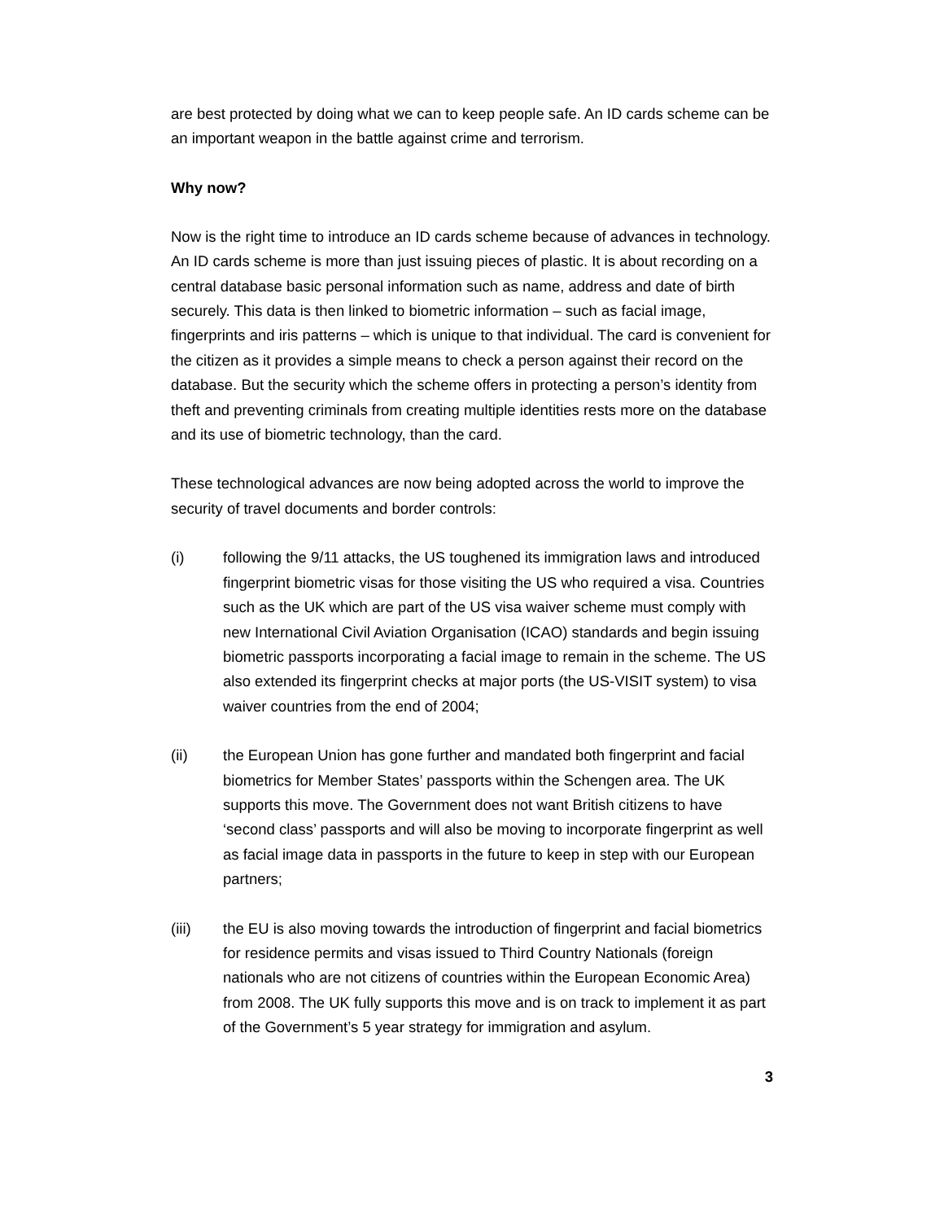are best protected by doing what we can to keep people safe. An ID cards scheme can be an important weapon in the battle against crime and terrorism.
Why now?
Now is the right time to introduce an ID cards scheme because of advances in technology. An ID cards scheme is more than just issuing pieces of plastic. It is about recording on a central database basic personal information such as name, address and date of birth securely. This data is then linked to biometric information – such as facial image, fingerprints and iris patterns – which is unique to that individual. The card is convenient for the citizen as it provides a simple means to check a person against their record on the database. But the security which the scheme offers in protecting a person’s identity from theft and preventing criminals from creating multiple identities rests more on the database and its use of biometric technology, than the card.
These technological advances are now being adopted across the world to improve the security of travel documents and border controls:
(i) following the 9/11 attacks, the US toughened its immigration laws and introduced fingerprint biometric visas for those visiting the US who required a visa. Countries such as the UK which are part of the US visa waiver scheme must comply with new International Civil Aviation Organisation (ICAO) standards and begin issuing biometric passports incorporating a facial image to remain in the scheme. The US also extended its fingerprint checks at major ports (the US-VISIT system) to visa waiver countries from the end of 2004;
(ii) the European Union has gone further and mandated both fingerprint and facial biometrics for Member States’ passports within the Schengen area. The UK supports this move. The Government does not want British citizens to have ‘second class’ passports and will also be moving to incorporate fingerprint as well as facial image data in passports in the future to keep in step with our European partners;
(iii) the EU is also moving towards the introduction of fingerprint and facial biometrics for residence permits and visas issued to Third Country Nationals (foreign nationals who are not citizens of countries within the European Economic Area) from 2008. The UK fully supports this move and is on track to implement it as part of the Government’s 5 year strategy for immigration and asylum.
3